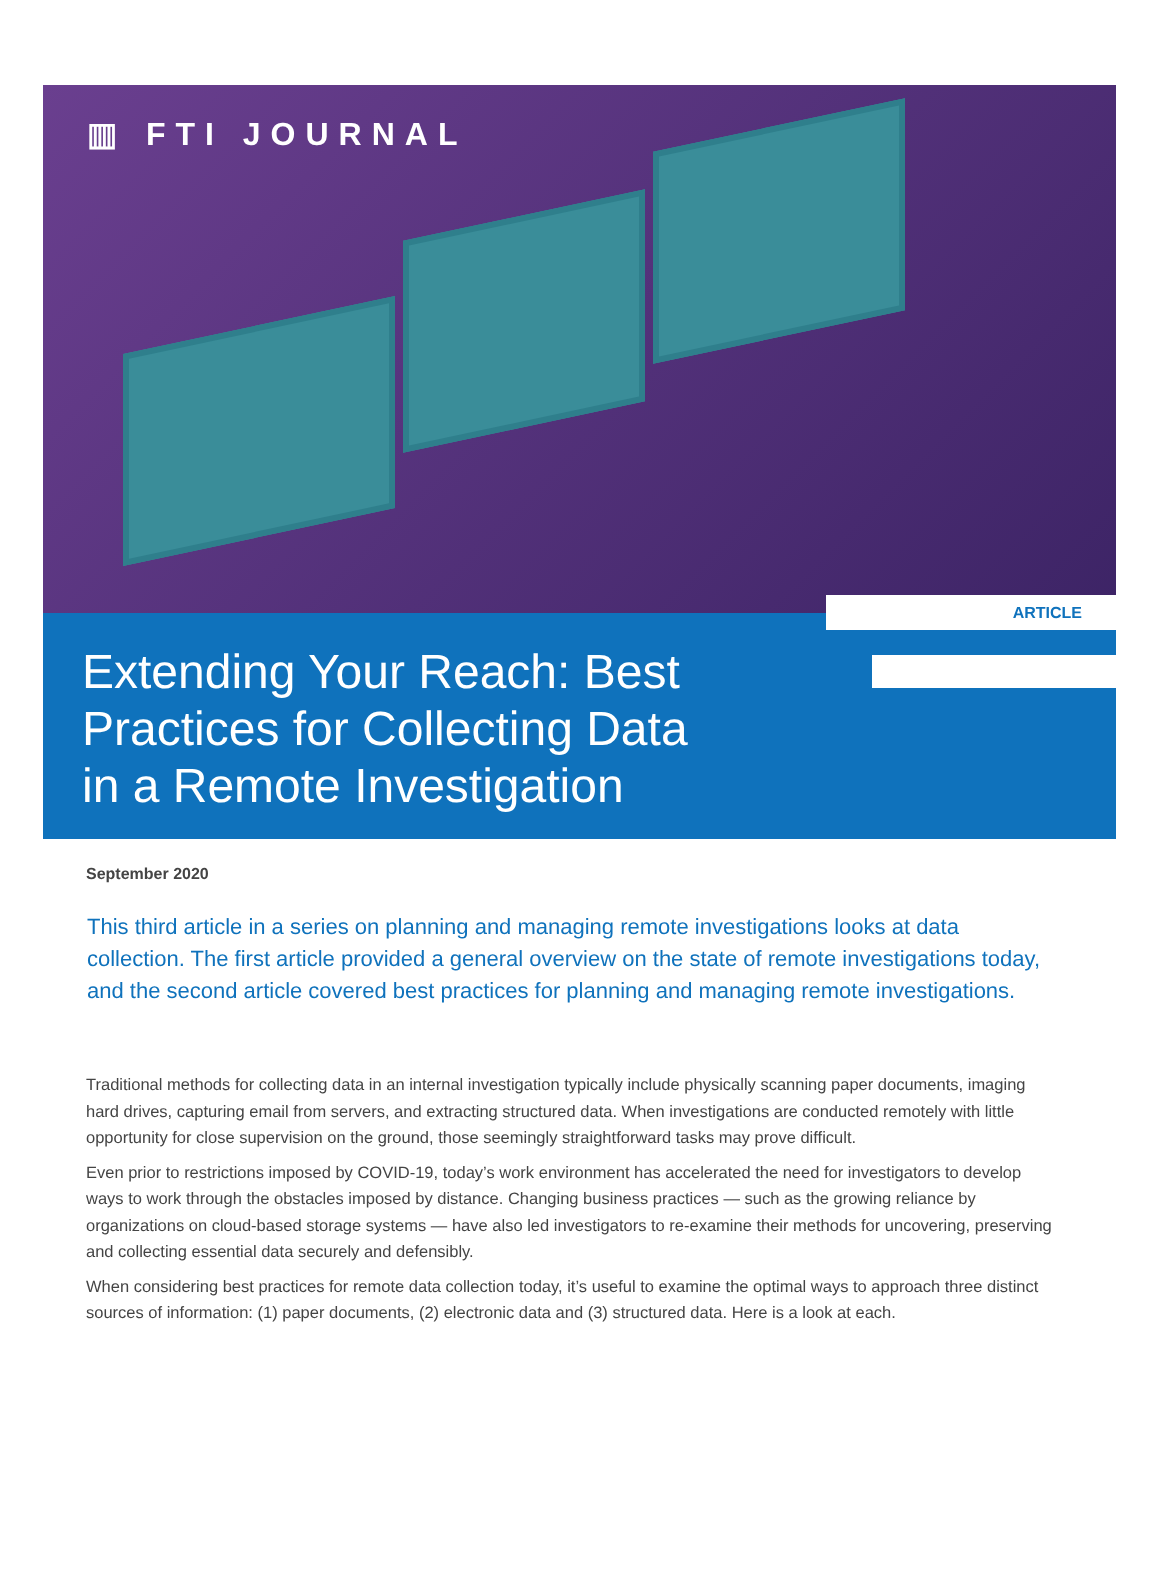▥ FTI JOURNAL
ARTICLE
Extending Your Reach: Best Practices for Collecting Data in a Remote Investigation
September 2020
This third article in a series on planning and managing remote investigations looks at data collection. The first article provided a general overview on the state of remote investigations today, and the second article covered best practices for planning and managing remote investigations.
Traditional methods for collecting data in an internal investigation typically include physically scanning paper documents, imaging hard drives, capturing email from servers, and extracting structured data. When investigations are conducted remotely with little opportunity for close supervision on the ground, those seemingly straightforward tasks may prove difficult.
Even prior to restrictions imposed by COVID-19, today’s work environment has accelerated the need for investigators to develop ways to work through the obstacles imposed by distance. Changing business practices — such as the growing reliance by organizations on cloud-based storage systems — have also led investigators to re-examine their methods for uncovering, preserving and collecting essential data securely and defensibly.
When considering best practices for remote data collection today, it’s useful to examine the optimal ways to approach three distinct sources of information: (1) paper documents, (2) electronic data and (3) structured data. Here is a look at each.